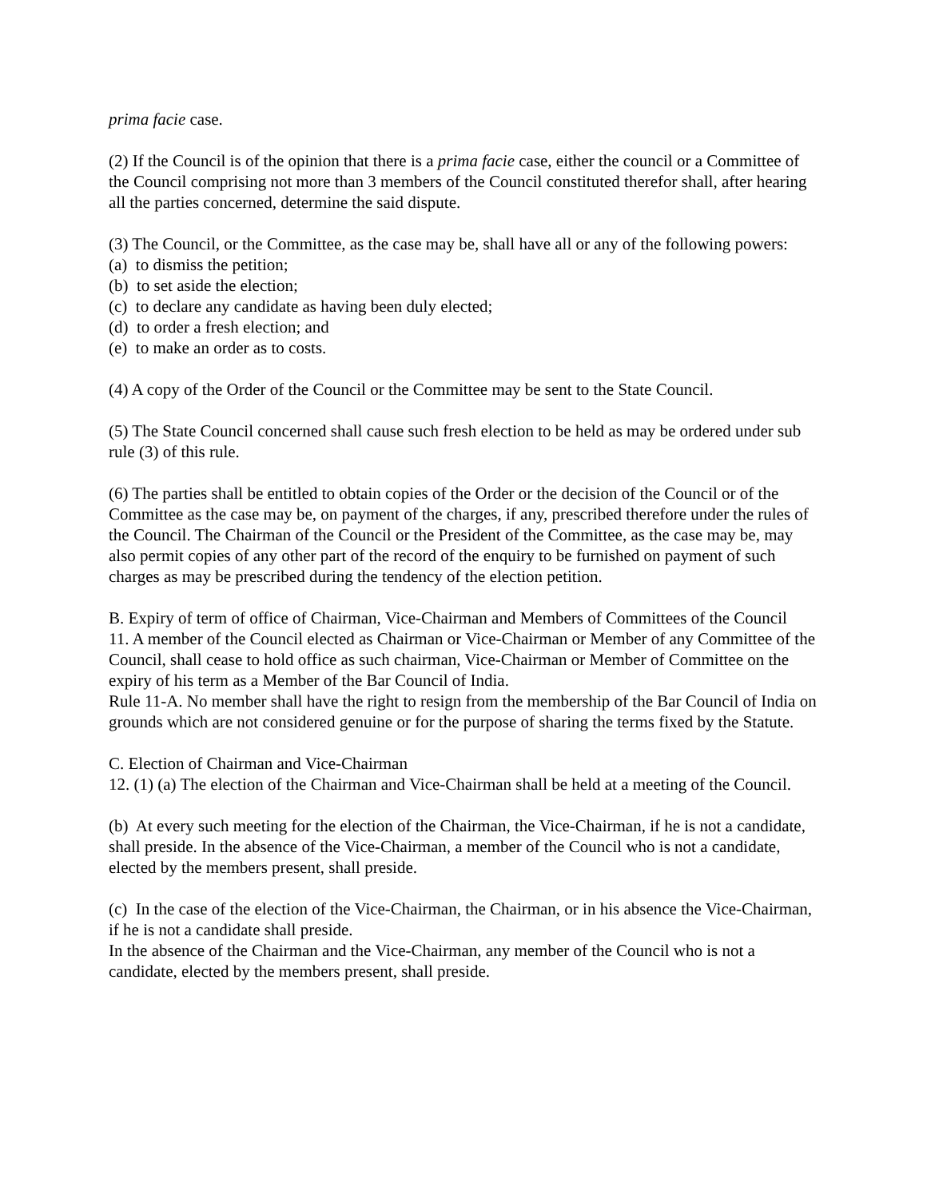prima facie case.
(2) If the Council is of the opinion that there is a prima facie case, either the council or a Committee of the Council comprising not more than 3 members of the Council constituted therefor shall, after hearing all the parties concerned, determine the said dispute.
(3) The Council, or the Committee, as the case may be, shall have all or any of the following powers:
(a) to dismiss the petition;
(b) to set aside the election;
(c) to declare any candidate as having been duly elected;
(d) to order a fresh election; and
(e) to make an order as to costs.
(4) A copy of the Order of the Council or the Committee may be sent to the State Council.
(5) The State Council concerned shall cause such fresh election to be held as may be ordered under sub rule (3) of this rule.
(6) The parties shall be entitled to obtain copies of the Order or the decision of the Council or of the Committee as the case may be, on payment of the charges, if any, prescribed therefore under the rules of the Council. The Chairman of the Council or the President of the Committee, as the case may be, may also permit copies of any other part of the record of the enquiry to be furnished on payment of such charges as may be prescribed during the tendency of the election petition.
B. Expiry of term of office of Chairman, Vice-Chairman and Members of Committees of the Council
11. A member of the Council elected as Chairman or Vice-Chairman or Member of any Committee of the Council, shall cease to hold office as such chairman, Vice-Chairman or Member of Committee on the expiry of his term as a Member of the Bar Council of India.
Rule 11-A. No member shall have the right to resign from the membership of the Bar Council of India on grounds which are not considered genuine or for the purpose of sharing the terms fixed by the Statute.
C. Election of Chairman and Vice-Chairman
12. (1) (a) The election of the Chairman and Vice-Chairman shall be held at a meeting of the Council.
(b) At every such meeting for the election of the Chairman, the Vice-Chairman, if he is not a candidate, shall preside. In the absence of the Vice-Chairman, a member of the Council who is not a candidate, elected by the members present, shall preside.
(c) In the case of the election of the Vice-Chairman, the Chairman, or in his absence the Vice-Chairman, if he is not a candidate shall preside.
In the absence of the Chairman and the Vice-Chairman, any member of the Council who is not a candidate, elected by the members present, shall preside.